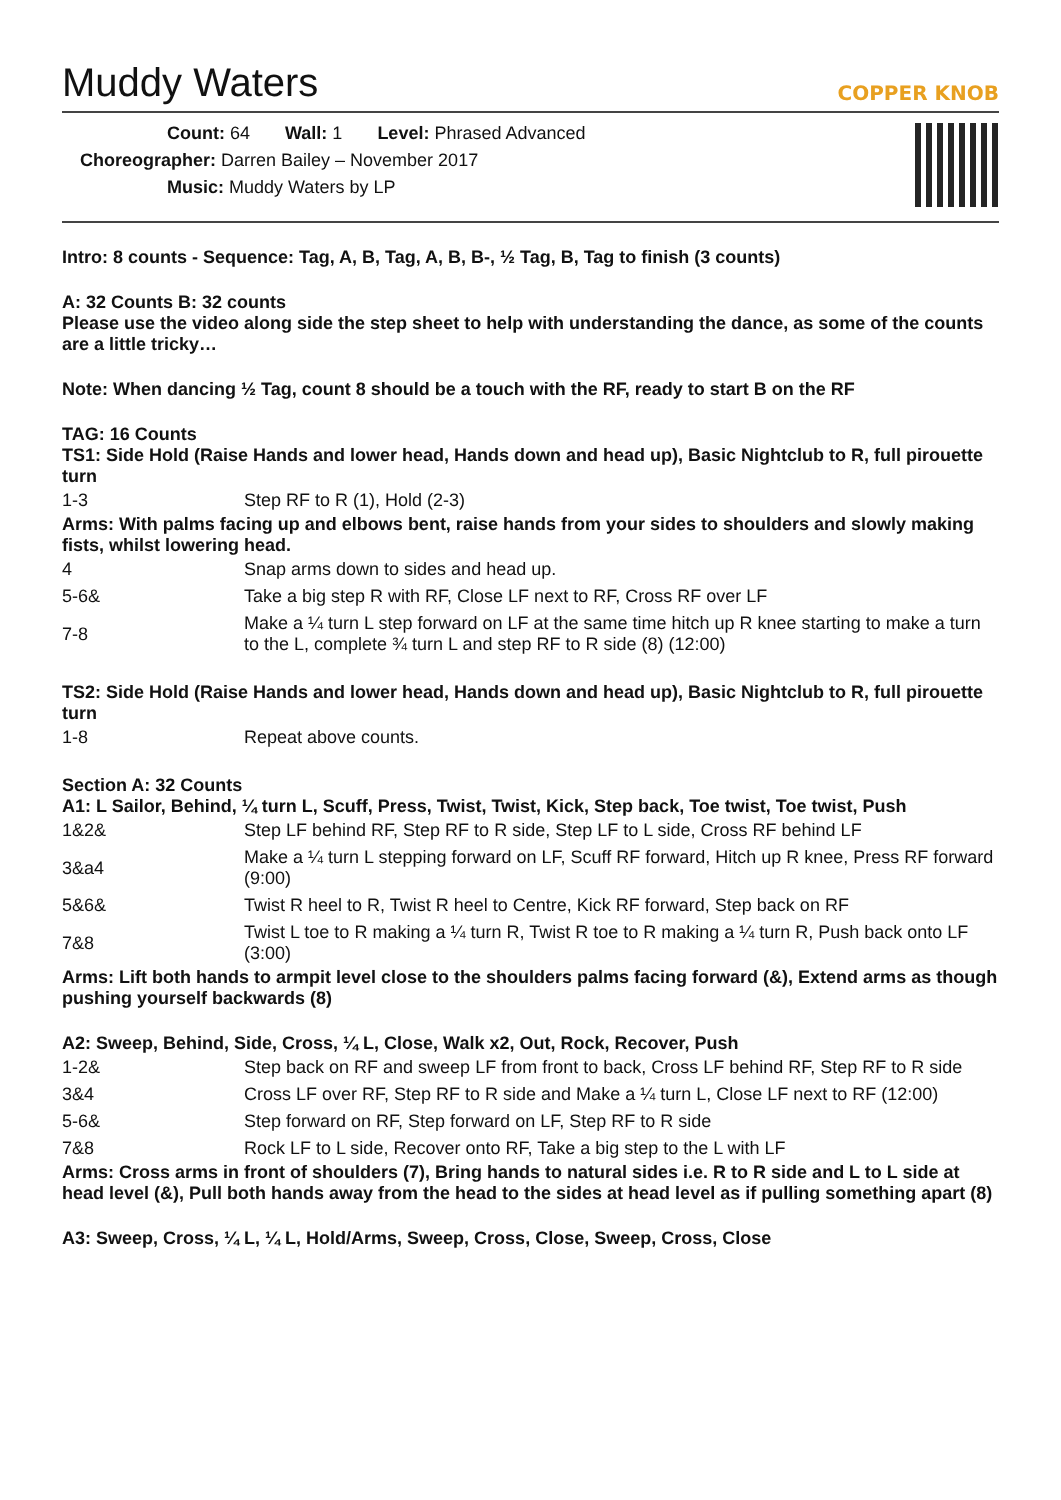Muddy Waters
COPPER KNOB
Count: 64 Wall: 1 Level: Phrased Advanced
Choreographer: Darren Bailey – November 2017
Music: Muddy Waters by LP
Intro: 8 counts - Sequence: Tag, A, B, Tag, A, B, B-, ½ Tag, B, Tag to finish (3 counts)
A: 32 Counts B: 32 counts
Please use the video along side the step sheet to help with understanding the dance, as some of the counts are a little tricky…
Note: When dancing ½ Tag, count 8 should be a touch with the RF, ready to start B on the RF
TAG: 16 Counts
TS1: Side Hold (Raise Hands and lower head, Hands down and head up), Basic Nightclub to R, full pirouette turn
| 1-3 | Step RF to R (1), Hold (2-3) |
Arms: With palms facing up and elbows bent, raise hands from your sides to shoulders and slowly making fists, whilst lowering head.
| 4 | Snap arms down to sides and head up. |
| 5-6& | Take a big step R with RF, Close LF next to RF, Cross RF over LF |
| 7-8 | Make a ¼ turn L step forward on LF at the same time hitch up R knee starting to make a turn to the L, complete ¾ turn L and step RF to R side (8) (12:00) |
TS2: Side Hold (Raise Hands and lower head, Hands down and head up), Basic Nightclub to R, full pirouette turn
| 1-8 | Repeat above counts. |
Section A: 32 Counts
A1: L Sailor, Behind, ¼ turn L, Scuff, Press, Twist, Twist, Kick, Step back, Toe twist, Toe twist, Push
| 1&2& | Step LF behind RF, Step RF to R side, Step LF to L side, Cross RF behind LF |
| 3&a4 | Make a ¼ turn L stepping forward on LF, Scuff RF forward, Hitch up R knee, Press RF forward (9:00) |
| 5&6& | Twist R heel to R, Twist R heel to Centre, Kick RF forward, Step back on RF |
| 7&8 | Twist L toe to R making a ¼ turn R, Twist R toe to R making a ¼ turn R, Push back onto LF (3:00) |
Arms: Lift both hands to armpit level close to the shoulders palms facing forward (&), Extend arms as though pushing yourself backwards (8)
A2: Sweep, Behind, Side, Cross, ¼ L, Close, Walk x2, Out, Rock, Recover, Push
| 1-2& | Step back on RF and sweep LF from front to back, Cross LF behind RF, Step RF to R side |
| 3&4 | Cross LF over RF, Step RF to R side and Make a ¼ turn L, Close LF next to RF (12:00) |
| 5-6& | Step forward on RF, Step forward on LF, Step RF to R side |
| 7&8 | Rock LF to L side, Recover onto RF, Take a big step to the L with LF |
Arms: Cross arms in front of shoulders (7), Bring hands to natural sides i.e. R to R side and L to L side at head level (&), Pull both hands away from the head to the sides at head level as if pulling something apart (8)
A3: Sweep, Cross, ¼ L, ¼ L, Hold/Arms, Sweep, Cross, Close, Sweep, Cross, Close